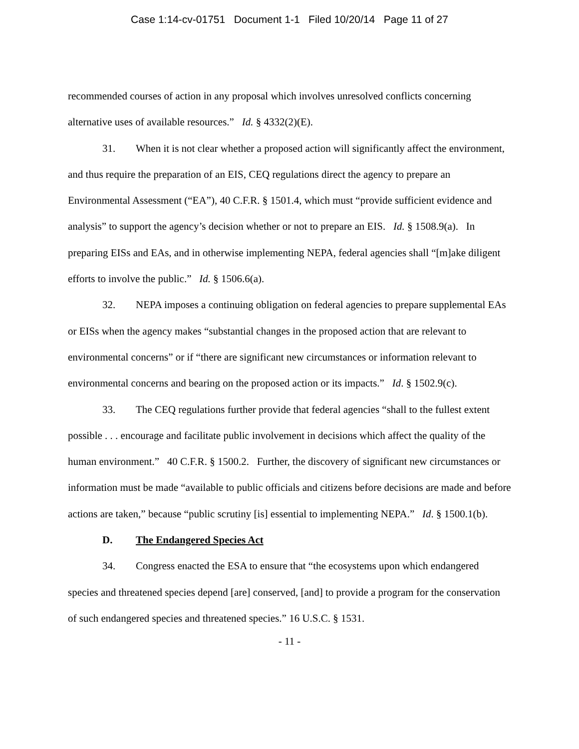Case 1:14-cv-01751 Document 1-1 Filed 10/20/14 Page 11 of 27
recommended courses of action in any proposal which involves unresolved conflicts concerning alternative uses of available resources.” Id. § 4332(2)(E).
31. When it is not clear whether a proposed action will significantly affect the environment, and thus require the preparation of an EIS, CEQ regulations direct the agency to prepare an Environmental Assessment (“EA”), 40 C.F.R. § 1501.4, which must “provide sufficient evidence and analysis” to support the agency’s decision whether or not to prepare an EIS. Id. § 1508.9(a). In preparing EISs and EAs, and in otherwise implementing NEPA, federal agencies shall “[m]ake diligent efforts to involve the public.” Id. § 1506.6(a).
32. NEPA imposes a continuing obligation on federal agencies to prepare supplemental EAs or EISs when the agency makes “substantial changes in the proposed action that are relevant to environmental concerns” or if “there are significant new circumstances or information relevant to environmental concerns and bearing on the proposed action or its impacts.” Id. § 1502.9(c).
33. The CEQ regulations further provide that federal agencies “shall to the fullest extent possible . . . encourage and facilitate public involvement in decisions which affect the quality of the human environment.” 40 C.F.R. § 1500.2. Further, the discovery of significant new circumstances or information must be made “available to public officials and citizens before decisions are made and before actions are taken,” because “public scrutiny [is] essential to implementing NEPA.” Id. § 1500.1(b).
D. The Endangered Species Act
34. Congress enacted the ESA to ensure that “the ecosystems upon which endangered species and threatened species depend [are] conserved, [and] to provide a program for the conservation of such endangered species and threatened species.” 16 U.S.C. § 1531.
- 11 -